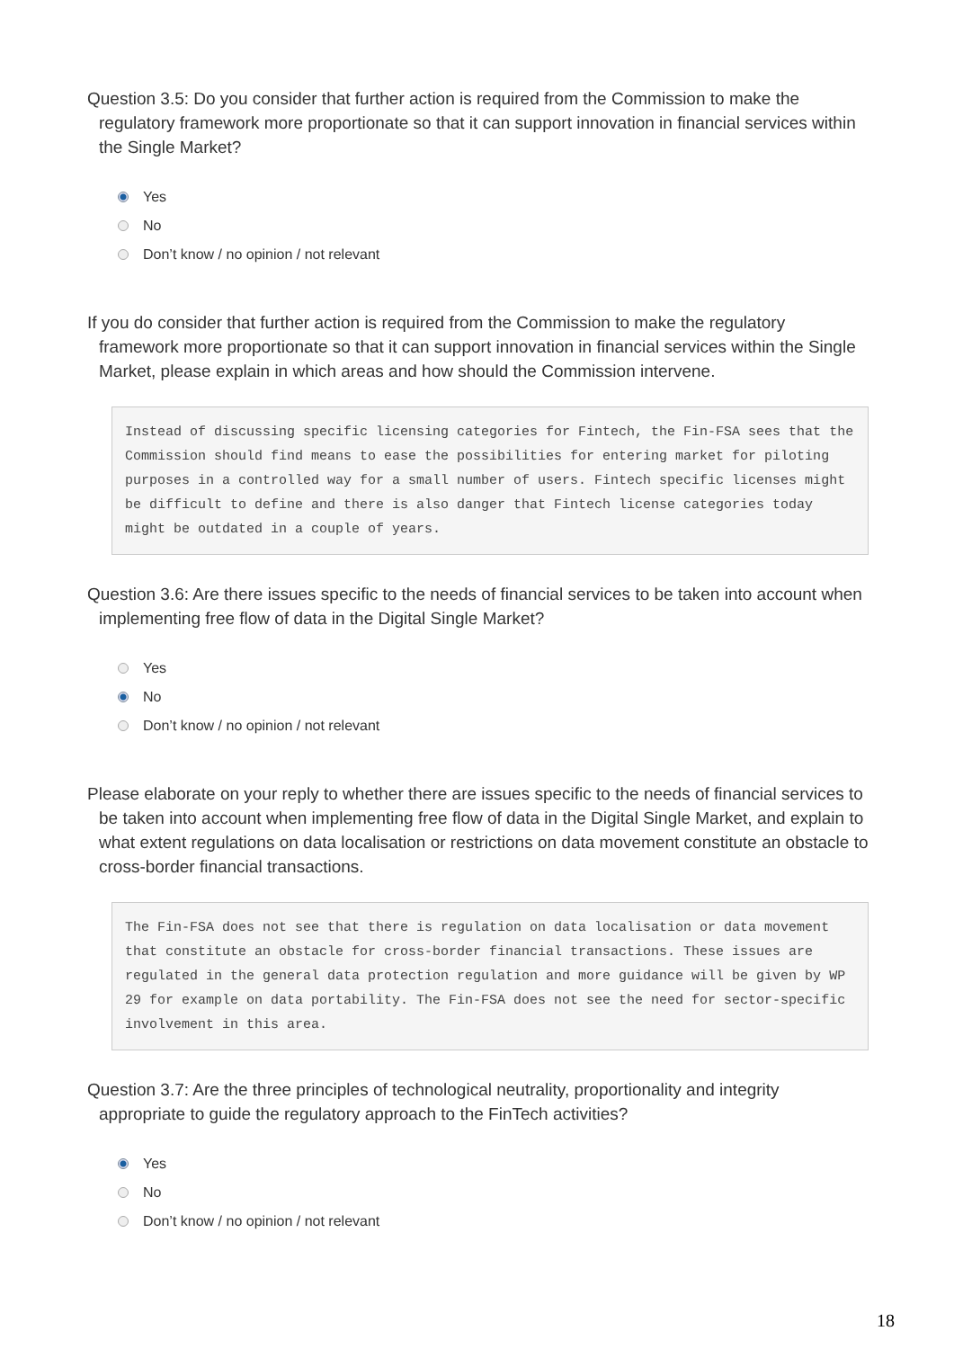Question 3.5: Do you consider that further action is required from the Commission to make the regulatory framework more proportionate so that it can support innovation in financial services within the Single Market?
Yes
No
Don’t know / no opinion / not relevant
If you do consider that further action is required from the Commission to make the regulatory framework more proportionate so that it can support innovation in financial services within the Single Market, please explain in which areas and how should the Commission intervene.
Instead of discussing specific licensing categories for Fintech, the Fin-FSA sees that the Commission should find means to ease the possibilities for entering market for piloting purposes in a controlled way for a small number of users. Fintech specific licenses might be difficult to define and there is also danger that Fintech license categories today might be outdated in a couple of years.
Question 3.6: Are there issues specific to the needs of financial services to be taken into account when implementing free flow of data in the Digital Single Market?
Yes
No
Don’t know / no opinion / not relevant
Please elaborate on your reply to whether there are issues specific to the needs of financial services to be taken into account when implementing free flow of data in the Digital Single Market, and explain to what extent regulations on data localisation or restrictions on data movement constitute an obstacle to cross-border financial transactions.
The Fin-FSA does not see that there is regulation on data localisation or data movement that constitute an obstacle for cross-border financial transactions. These issues are regulated in the general data protection regulation and more guidance will be given by WP 29 for example on data portability. The Fin-FSA does not see the need for sector-specific involvement in this area.
Question 3.7: Are the three principles of technological neutrality, proportionality and integrity appropriate to guide the regulatory approach to the FinTech activities?
Yes
No
Don’t know / no opinion / not relevant
18